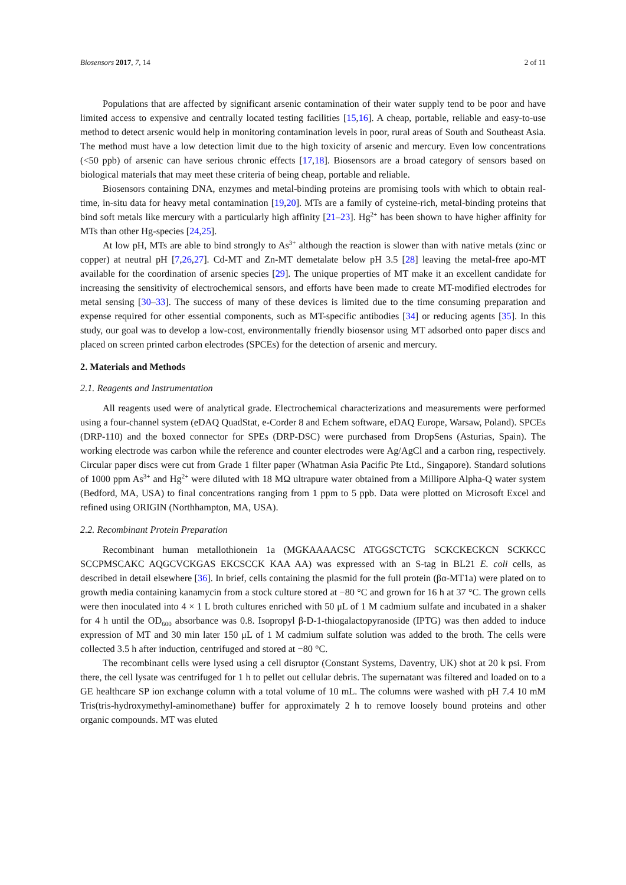Biosensors 2017, 7, 14 2 of 11
Populations that are affected by significant arsenic contamination of their water supply tend to be poor and have limited access to expensive and centrally located testing facilities [15,16]. A cheap, portable, reliable and easy-to-use method to detect arsenic would help in monitoring contamination levels in poor, rural areas of South and Southeast Asia. The method must have a low detection limit due to the high toxicity of arsenic and mercury. Even low concentrations (<50 ppb) of arsenic can have serious chronic effects [17,18]. Biosensors are a broad category of sensors based on biological materials that may meet these criteria of being cheap, portable and reliable.
Biosensors containing DNA, enzymes and metal-binding proteins are promising tools with which to obtain real-time, in-situ data for heavy metal contamination [19,20]. MTs are a family of cysteine-rich, metal-binding proteins that bind soft metals like mercury with a particularly high affinity [21–23]. Hg<sup>2+</sup> has been shown to have higher affinity for MTs than other Hg-species [24,25].
At low pH, MTs are able to bind strongly to As<sup>3+</sup> although the reaction is slower than with native metals (zinc or copper) at neutral pH [7,26,27]. Cd-MT and Zn-MT demetalate below pH 3.5 [28] leaving the metal-free apo-MT available for the coordination of arsenic species [29]. The unique properties of MT make it an excellent candidate for increasing the sensitivity of electrochemical sensors, and efforts have been made to create MT-modified electrodes for metal sensing [30–33]. The success of many of these devices is limited due to the time consuming preparation and expense required for other essential components, such as MT-specific antibodies [34] or reducing agents [35]. In this study, our goal was to develop a low-cost, environmentally friendly biosensor using MT adsorbed onto paper discs and placed on screen printed carbon electrodes (SPCEs) for the detection of arsenic and mercury.
2. Materials and Methods
2.1. Reagents and Instrumentation
All reagents used were of analytical grade. Electrochemical characterizations and measurements were performed using a four-channel system (eDAQ QuadStat, e-Corder 8 and Echem software, eDAQ Europe, Warsaw, Poland). SPCEs (DRP-110) and the boxed connector for SPEs (DRP-DSC) were purchased from DropSens (Asturias, Spain). The working electrode was carbon while the reference and counter electrodes were Ag/AgCl and a carbon ring, respectively. Circular paper discs were cut from Grade 1 filter paper (Whatman Asia Pacific Pte Ltd., Singapore). Standard solutions of 1000 ppm As<sup>3+</sup> and Hg<sup>2+</sup> were diluted with 18 MΩ ultrapure water obtained from a Millipore Alpha-Q water system (Bedford, MA, USA) to final concentrations ranging from 1 ppm to 5 ppb. Data were plotted on Microsoft Excel and refined using ORIGIN (Northhampton, MA, USA).
2.2. Recombinant Protein Preparation
Recombinant human metallothionein 1a (MGKAAAACSC ATGGSCTCTG SCKCKECKCN SCKKCC SCCPMSCAKC AQGCVCKGAS EKCSCCK KAA AA) was expressed with an S-tag in BL21 E. coli cells, as described in detail elsewhere [36]. In brief, cells containing the plasmid for the full protein (βα-MT1a) were plated on to growth media containing kanamycin from a stock culture stored at −80 °C and grown for 16 h at 37 °C. The grown cells were then inoculated into 4 × 1 L broth cultures enriched with 50 μL of 1 M cadmium sulfate and incubated in a shaker for 4 h until the OD<sub>600</sub> absorbance was 0.8. Isopropyl β-D-1-thiogalactopyranoside (IPTG) was then added to induce expression of MT and 30 min later 150 μL of 1 M cadmium sulfate solution was added to the broth. The cells were collected 3.5 h after induction, centrifuged and stored at −80 °C.
The recombinant cells were lysed using a cell disruptor (Constant Systems, Daventry, UK) shot at 20 k psi. From there, the cell lysate was centrifuged for 1 h to pellet out cellular debris. The supernatant was filtered and loaded on to a GE healthcare SP ion exchange column with a total volume of 10 mL. The columns were washed with pH 7.4 10 mM Tris(tris-hydroxymethyl-aminomethane) buffer for approximately 2 h to remove loosely bound proteins and other organic compounds. MT was eluted